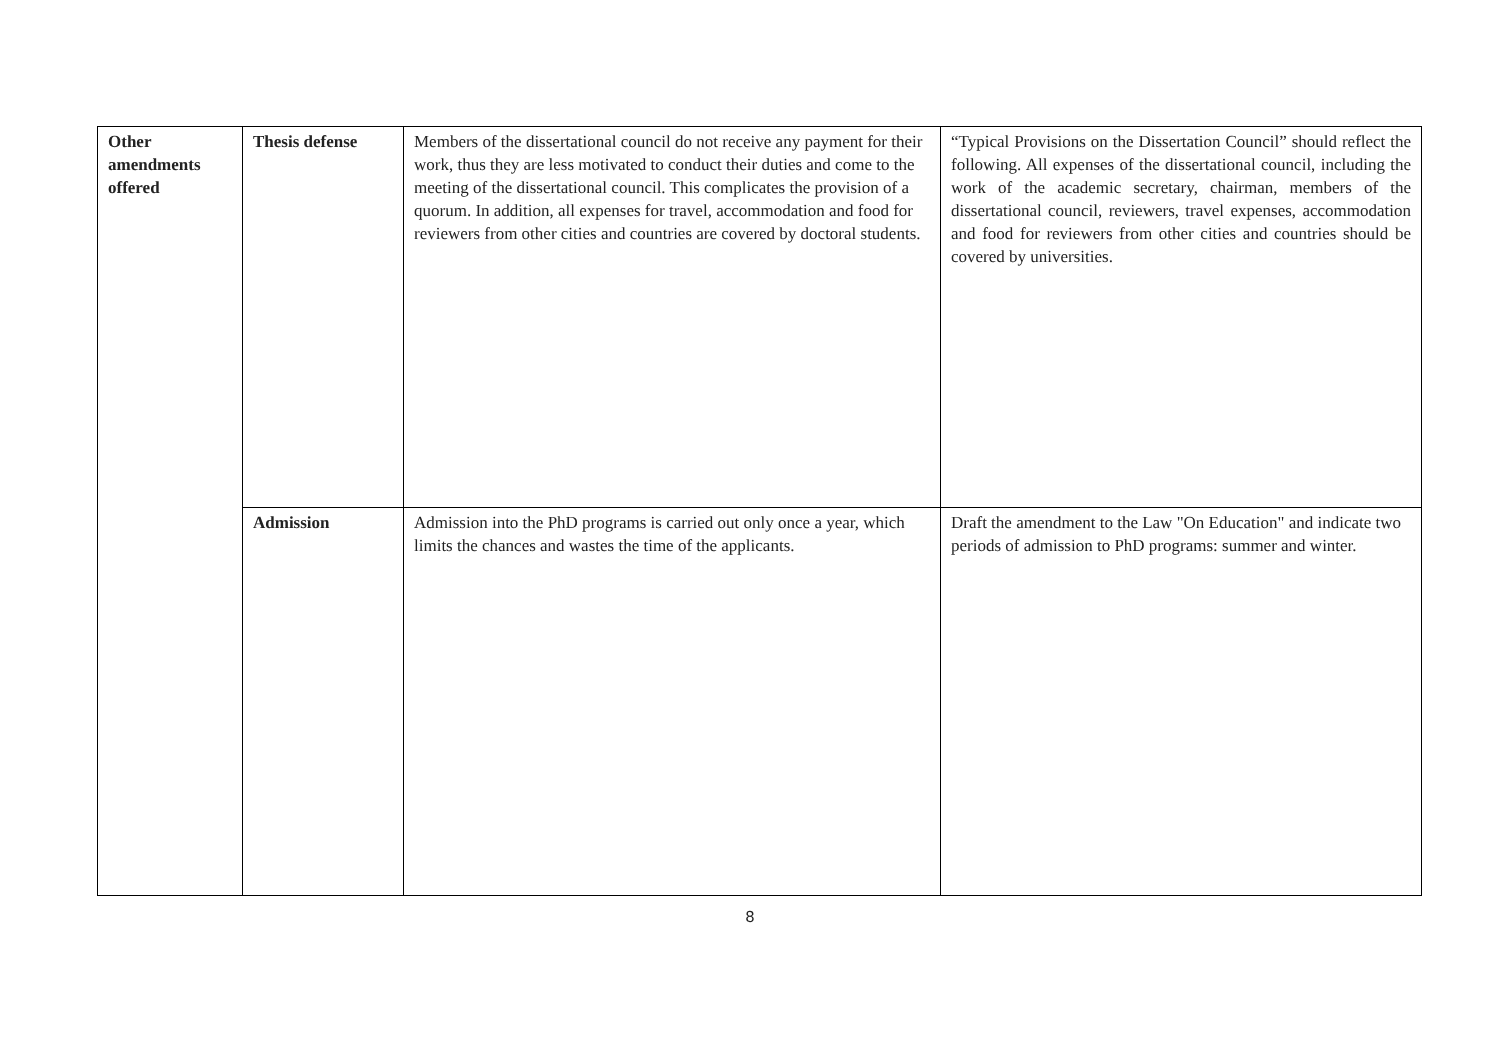| Other amendments offered | Thesis defense | Members of the dissertational council do not receive any payment for their work, thus they are less motivated to conduct their duties and come to the meeting of the dissertational council. This complicates the provision of a quorum. In addition, all expenses for travel, accommodation and food for reviewers from other cities and countries are covered by doctoral students. | “Typical Provisions on the Dissertation Council” should reflect the following. All expenses of the dissertational council, including the work of the academic secretary, chairman, members of the dissertational council, reviewers, travel expenses, accommodation and food for reviewers from other cities and countries should be covered by universities. |
| | Admission | Admission into the PhD programs is carried out only once a year, which limits the chances and wastes the time of the applicants. | Draft the amendment to the Law "On Education" and indicate two periods of admission to PhD programs: summer and winter. |
8